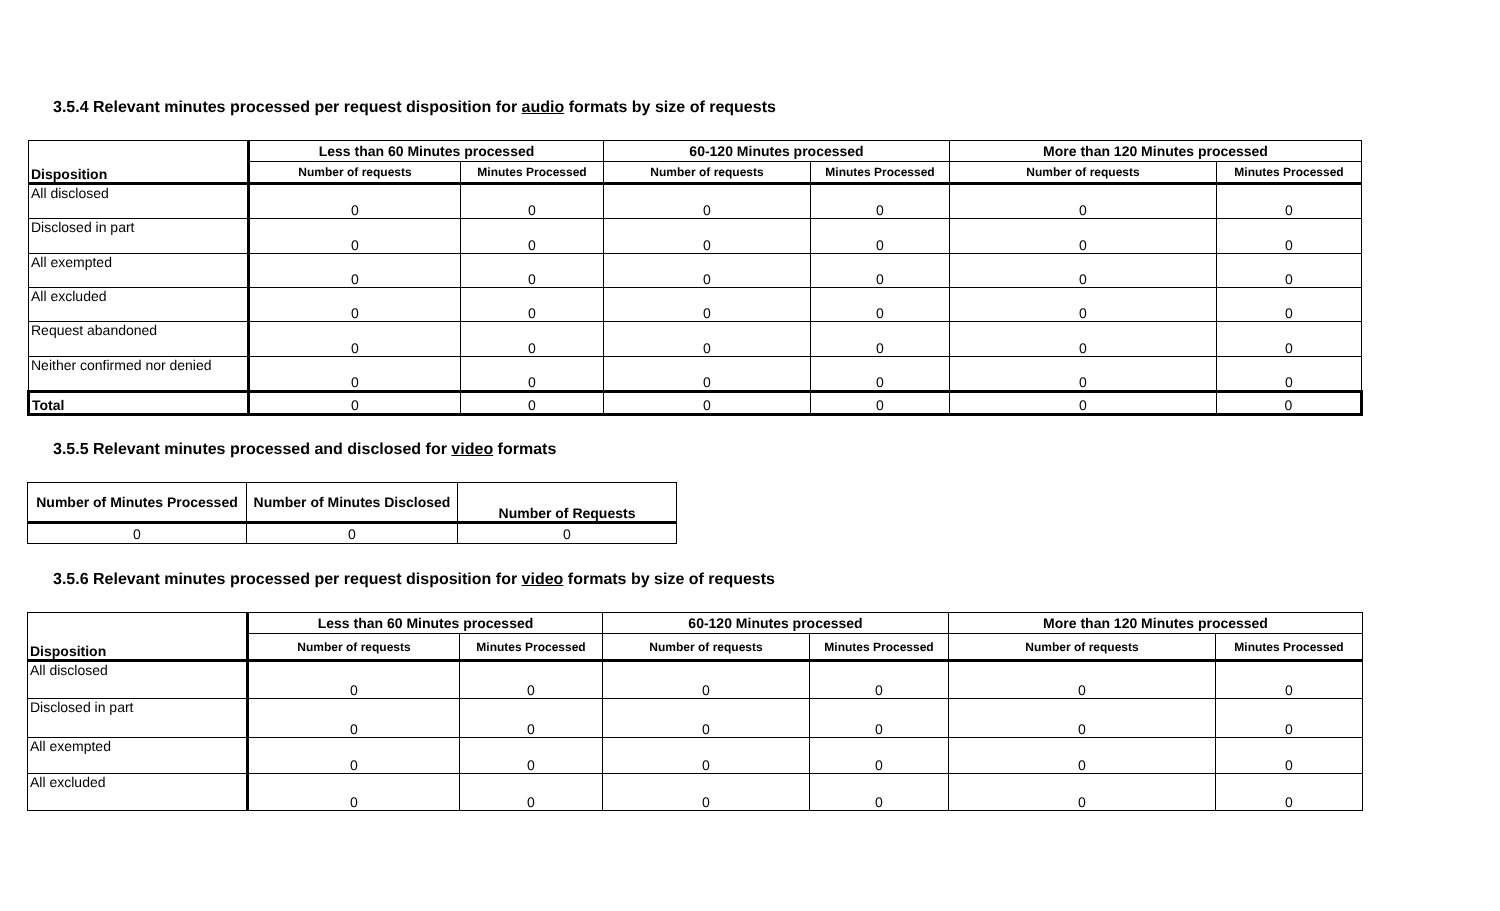3.5.4 Relevant minutes processed per request disposition for audio formats by size of requests
| Disposition | Less than 60 Minutes processed | | 60-120 Minutes processed | | More than 120 Minutes processed | |
| --- | --- | --- | --- | --- | --- | --- |
| | Number of requests | Minutes Processed | Number of requests | Minutes Processed | Number of requests | Minutes Processed |
| All disclosed | 0 | 0 | 0 | 0 | 0 | 0 |
| Disclosed in part | 0 | 0 | 0 | 0 | 0 | 0 |
| All exempted | 0 | 0 | 0 | 0 | 0 | 0 |
| All excluded | 0 | 0 | 0 | 0 | 0 | 0 |
| Request abandoned | 0 | 0 | 0 | 0 | 0 | 0 |
| Neither confirmed nor denied | 0 | 0 | 0 | 0 | 0 | 0 |
| Total | 0 | 0 | 0 | 0 | 0 | 0 |
3.5.5 Relevant minutes processed and disclosed for video formats
| Number of Minutes Processed | Number of Minutes Disclosed | Number of Requests |
| --- | --- | --- |
| 0 | 0 | 0 |
3.5.6 Relevant minutes processed per request disposition for video formats by size of requests
| Disposition | Less than 60 Minutes processed | | 60-120 Minutes processed | | More than 120 Minutes processed | |
| --- | --- | --- | --- | --- | --- | --- |
| | Number of requests | Minutes Processed | Number of requests | Minutes Processed | Number of requests | Minutes Processed |
| All disclosed | 0 | 0 | 0 | 0 | 0 | 0 |
| Disclosed in part | 0 | 0 | 0 | 0 | 0 | 0 |
| All exempted | 0 | 0 | 0 | 0 | 0 | 0 |
| All excluded | 0 | 0 | 0 | 0 | 0 | 0 |